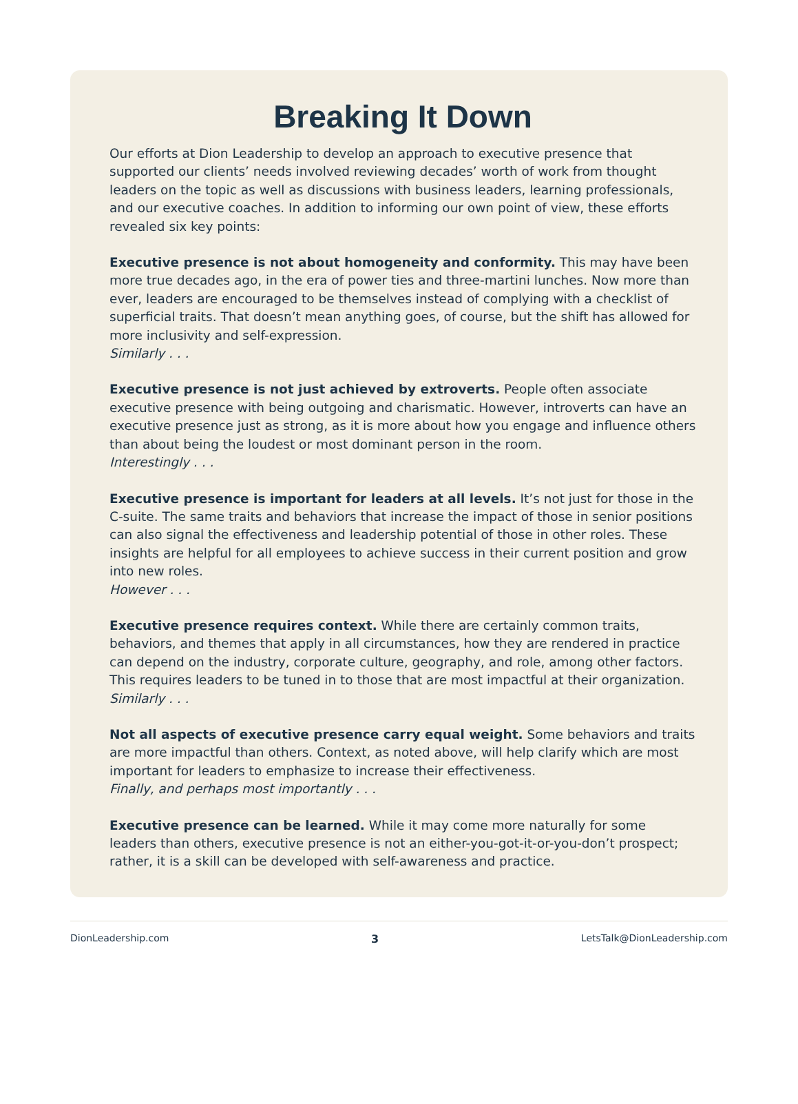Breaking It Down
Our efforts at Dion Leadership to develop an approach to executive presence that supported our clients’ needs involved reviewing decades’ worth of work from thought leaders on the topic as well as discussions with business leaders, learning professionals, and our executive coaches. In addition to informing our own point of view, these efforts revealed six key points:
Executive presence is not about homogeneity and conformity. This may have been more true decades ago, in the era of power ties and three-martini lunches. Now more than ever, leaders are encouraged to be themselves instead of complying with a checklist of superficial traits. That doesn’t mean anything goes, of course, but the shift has allowed for more inclusivity and self-expression.
Similarly . . .
Executive presence is not just achieved by extroverts. People often associate executive presence with being outgoing and charismatic. However, introverts can have an executive presence just as strong, as it is more about how you engage and influence others than about being the loudest or most dominant person in the room.
Interestingly . . .
Executive presence is important for leaders at all levels. It’s not just for those in the C-suite. The same traits and behaviors that increase the impact of those in senior positions can also signal the effectiveness and leadership potential of those in other roles. These insights are helpful for all employees to achieve success in their current position and grow into new roles.
However . . .
Executive presence requires context. While there are certainly common traits, behaviors, and themes that apply in all circumstances, how they are rendered in practice can depend on the industry, corporate culture, geography, and role, among other factors. This requires leaders to be tuned in to those that are most impactful at their organization.
Similarly . . .
Not all aspects of executive presence carry equal weight. Some behaviors and traits are more impactful than others. Context, as noted above, will help clarify which are most important for leaders to emphasize to increase their effectiveness.
Finally, and perhaps most importantly . . .
Executive presence can be learned. While it may come more naturally for some leaders than others, executive presence is not an either-you-got-it-or-you-don’t prospect; rather, it is a skill can be developed with self-awareness and practice.
DionLeadership.com 3 LetsTalk@DionLeadership.com